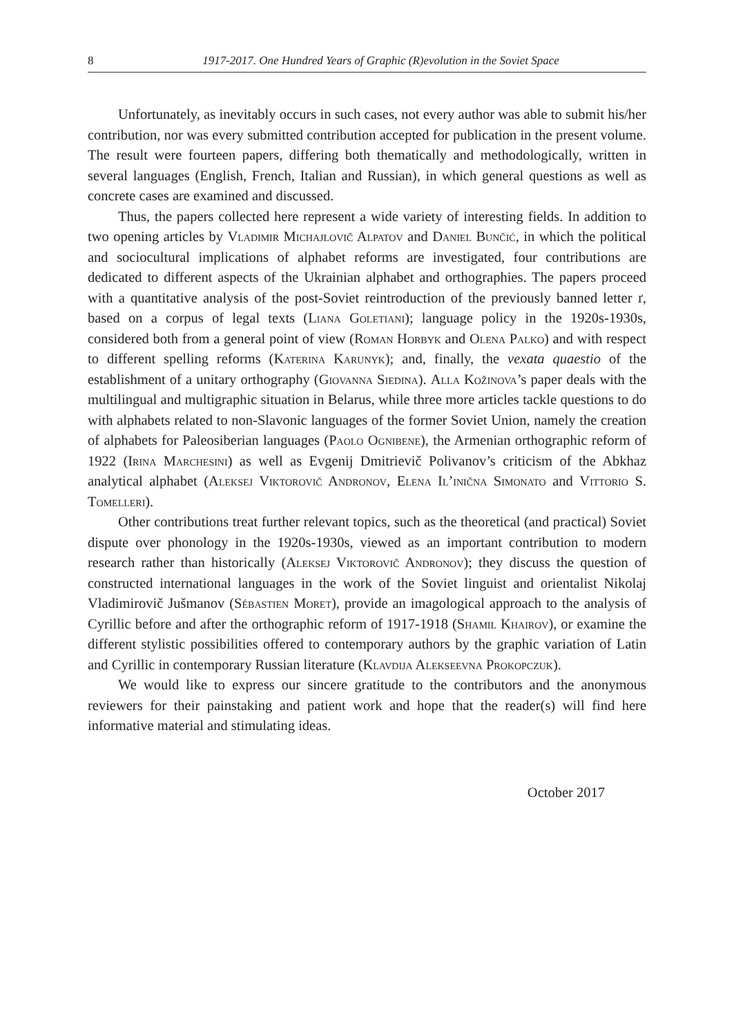8 1917-2017. One Hundred Years of Graphic (R)evolution in the Soviet Space
Unfortunately, as inevitably occurs in such cases, not every author was able to submit his/her contribution, nor was every submitted contribution accepted for publication in the present volume. The result were fourteen papers, differing both thematically and methodologically, written in several languages (English, French, Italian and Russian), in which general questions as well as concrete cases are examined and discussed.
Thus, the papers collected here represent a wide variety of interesting fields. In addition to two opening articles by Vladimir Michajlovič Alpatov and Daniel Bunčić, in which the political and sociocultural implications of alphabet reforms are investigated, four contributions are dedicated to different aspects of the Ukrainian alphabet and orthographies. The papers proceed with a quantitative analysis of the post-Soviet reintroduction of the previously banned letter ґ, based on a corpus of legal texts (Liana Goletiani); language policy in the 1920s-1930s, considered both from a general point of view (Roman Horbyk and Olena Palko) and with respect to different spelling reforms (Katerina Karunyk); and, finally, the vexata quaestio of the establishment of a unitary orthography (Giovanna Siedina). Alla Kožinova’s paper deals with the multilingual and multigraphic situation in Belarus, while three more articles tackle questions to do with alphabets related to non-Slavonic languages of the former Soviet Union, namely the creation of alphabets for Paleosiberian languages (Paolo Ognibene), the Armenian orthographic reform of 1922 (Irina Marchesini) as well as Evgenij Dmitrievič Polivanov’s criticism of the Abkhaz analytical alphabet (Aleksej Viktorovič Andronov, Elena Il’inična Simonato and Vittorio S. Tomelleri).
Other contributions treat further relevant topics, such as the theoretical (and practical) Soviet dispute over phonology in the 1920s-1930s, viewed as an important contribution to modern research rather than historically (Aleksej Viktorovič Andronov); they discuss the question of constructed international languages in the work of the Soviet linguist and orientalist Nikolaj Vladimirovič Jušmanov (Sébastien Moret), provide an imagological approach to the analysis of Cyrillic before and after the orthographic reform of 1917-1918 (Shamil Khairov), or examine the different stylistic possibilities offered to contemporary authors by the graphic variation of Latin and Cyrillic in contemporary Russian literature (Klavdija Alekseevna Prokopczuk).
We would like to express our sincere gratitude to the contributors and the anonymous reviewers for their painstaking and patient work and hope that the reader(s) will find here informative material and stimulating ideas.
October 2017